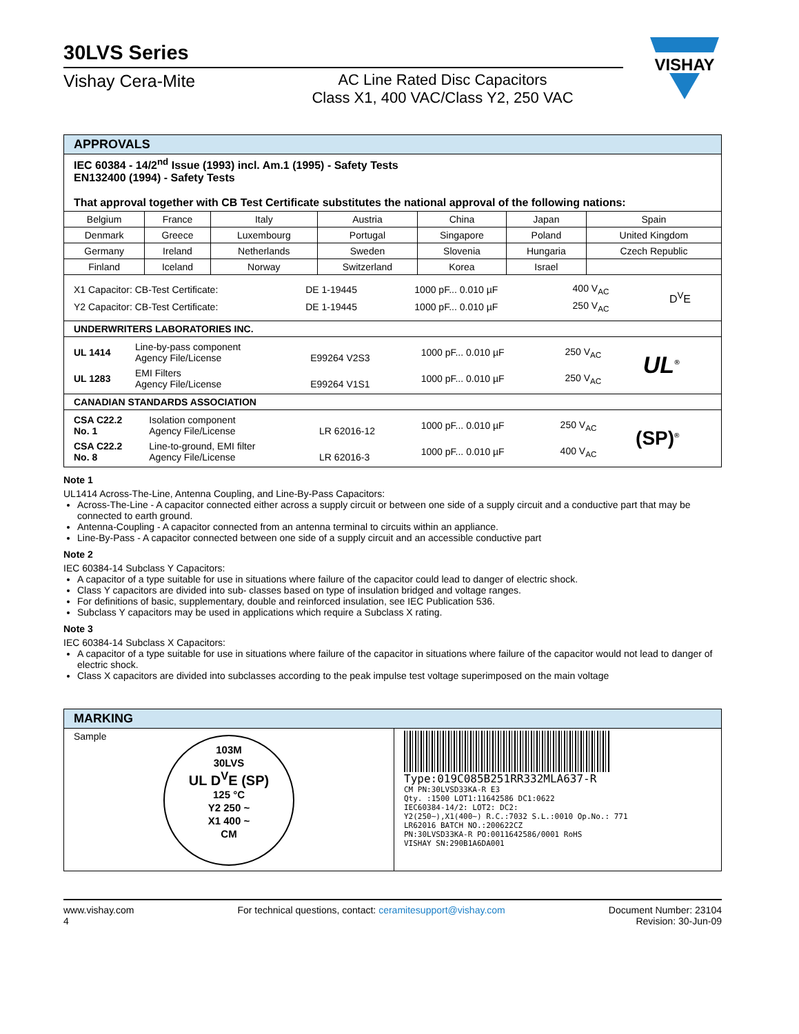VISHAY
30LVS Series
Vishay Cera-Mite AC Line Rated Disc Capacitors
Class X1, 400 VAC/Class Y2, 250 VAC
| APPROVALS | | | | | | |
| --- | --- | --- | --- | --- | --- | --- |
| IEC 60384 - 14/2<sup>nd</sup> Issue (1993) incl. Am.1 (1995) - Safety Tests EN132400 (1994) - Safety Tests That approval together with CB Test Certificate substitutes the national approval of the following nations: | | | | | | |
| Belgium | France | Italy | Austria | China | Japan | Spain |
| Denmark | Greece | Luxembourg | Portugal | Singapore | Poland | United Kingdom |
| Germany | Ireland | Netherlands | Sweden | Slovenia | Hungaria | Czech Republic |
| Finland | Iceland | Norway | Switzerland | Korea | Israel | |
| / X1 Capacitor: CB-Test Certificate: / DE 1-19445 / 1000 pF... 0.010 µF / 400 V<sub>AC</sub> / D<sup>V</sup>E / / Y2 Capacitor: CB-Test Certificate: / DE 1-19445 / 1000 pF... 0.010 µF / 250 V<sub>AC</sub> / / | | | | | | |
| UNDERWRITERS LABORATORIES INC. | | | | | | |
| / UL 1414 / Line-by-pass component Agency File/License / E99264 V2S3 / 1000 pF... 0.010 µF / 250 V<sub>AC</sub> / UL<sup>®</sup> / / UL 1283 / EMI Filters Agency File/License / E99264 V1S1 / 1000 pF... 0.010 µF / 250 V<sub>AC</sub> / / | | | | | | |
| CANADIAN STANDARDS ASSOCIATION | | | | | | |
| / CSA C22.2 No. 1 / Isolation component Agency File/License / LR 62016-12 / 1000 pF... 0.010 µF / 250 V<sub>AC</sub> / (SP)<sup>®</sup> / / CSA C22.2 No. 8 / Line-to-ground, EMI filter Agency File/License / LR 62016-3 / 1000 pF... 0.010 µF / 400 V<sub>AC</sub> / / | | | | | | |
Note 1
UL1414 Across-The-Line, Antenna Coupling, and Line-By-Pass Capacitors:
Across-The-Line - A capacitor connected either across a supply circuit or between one side of a supply circuit and a conductive part that may be connected to earth ground.
Antenna-Coupling - A capacitor connected from an antenna terminal to circuits within an appliance.
Line-By-Pass - A capacitor connected between one side of a supply circuit and an accessible conductive part
Note 2
IEC 60384-14 Subclass Y Capacitors:
A capacitor of a type suitable for use in situations where failure of the capacitor could lead to danger of electric shock.
Class Y capacitors are divided into sub- classes based on type of insulation bridged and voltage ranges.
For definitions of basic, supplementary, double and reinforced insulation, see IEC Publication 536.
Subclass Y capacitors may be used in applications which require a Subclass X rating.
Note 3
IEC 60384-14 Subclass X Capacitors:
A capacitor of a type suitable for use in situations where failure of the capacitor in situations where failure of the capacitor would not lead to danger of electric shock.
Class X capacitors are divided into subclasses according to the peak impulse test voltage superimposed on the main voltage
| MARKING | |
| --- | --- |
| Sample 103M 30LVS UL D<sup>V</sup>E (SP) 125 °C Y2 250 ~ X1 400 ~ CM | Type:019C085B251RR332MLA637-R CM PN:30LVSD33KA-R E3 Qty. :1500 LOT1:11642586 DC1:0622 IEC60384-14/2: LOT2: DC2: Y2(250~),X1(400~) R.C.:7032 S.L.:0010 Op.No.: 771 LR62016 BATCH NO.:200622CZ PN:30LVSD33KA-R PO:0011642586/0001 RoHS VISHAY SN:290B1A6DA001 |
www.vishay.com
4
For technical questions, contact: ceramitesupport@vishay.com
Document Number: 23104
Revision: 30-Jun-09